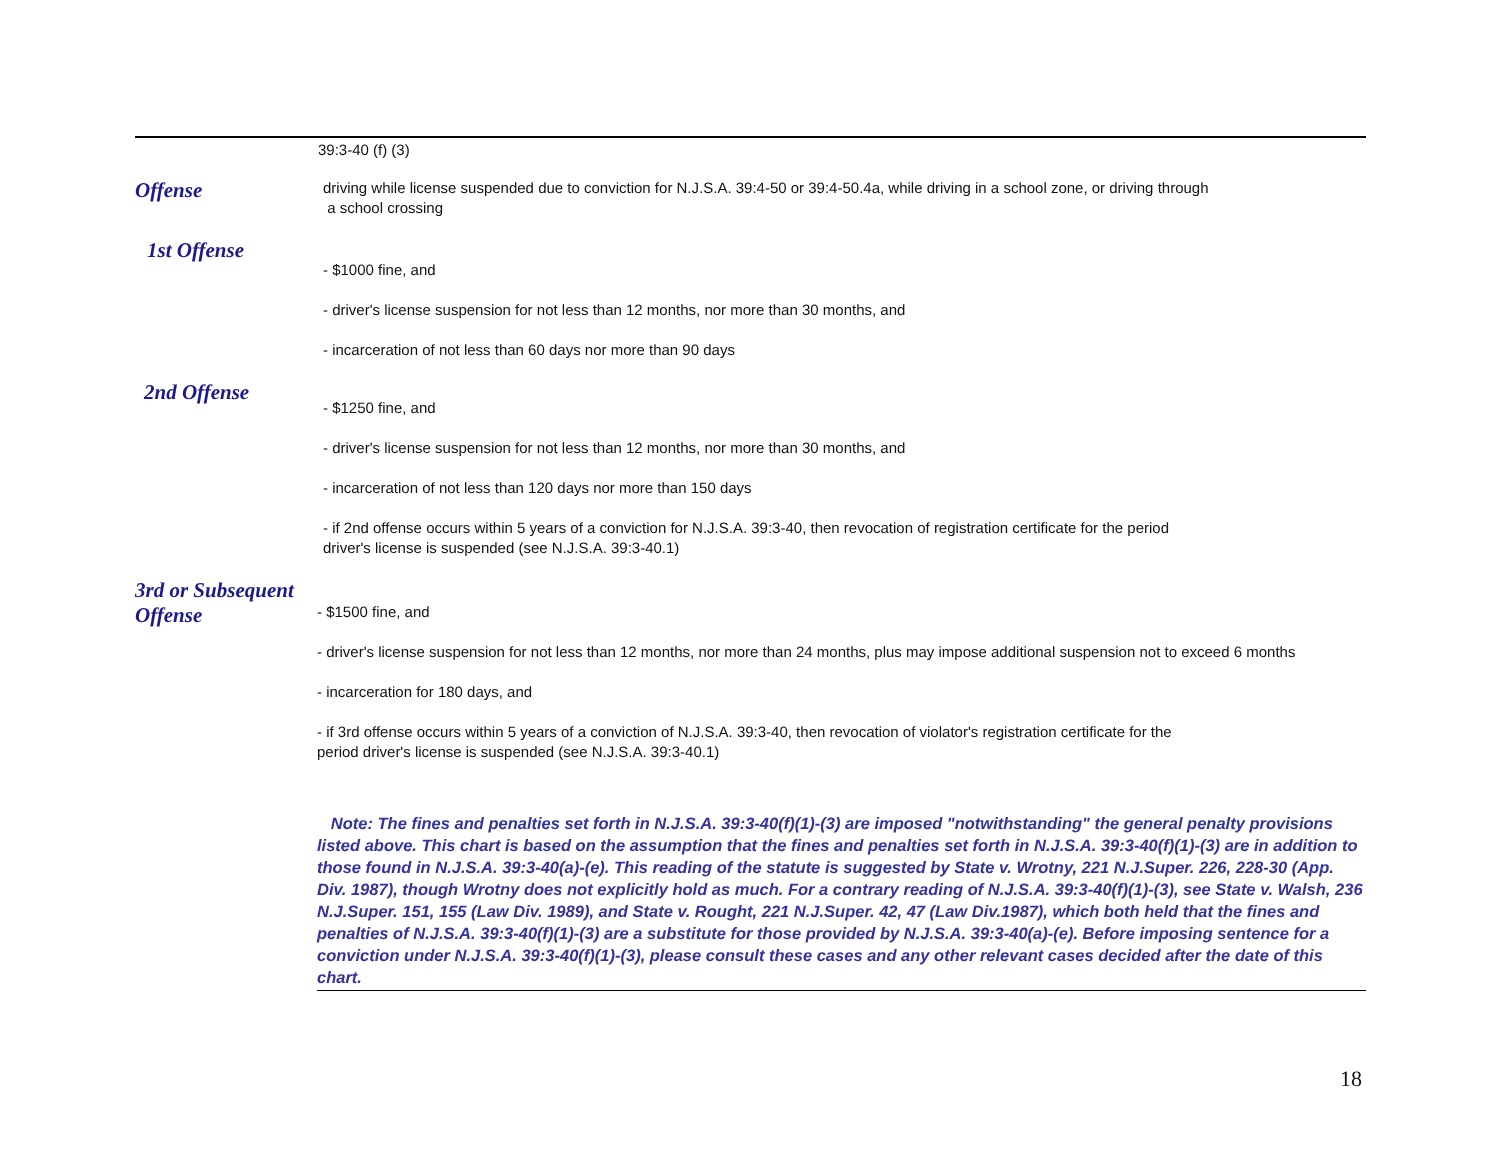39:3-40 (f) (3)
Offense
driving while license suspended due to conviction for N.J.S.A. 39:4-50 or 39:4-50.4a, while driving in a school zone, or driving through
a school crossing
1st Offense
- $1000 fine, and
- driver's license suspension for not less than 12 months, nor more than 30 months, and
- incarceration of not less than 60 days nor more than 90 days
2nd Offense
- $1250 fine, and
- driver's license suspension for not less than 12 months, nor more than 30 months, and
- incarceration of not less than 120 days nor more than 150 days
- if 2nd offense occurs within 5 years of a conviction for N.J.S.A. 39:3-40, then revocation of registration certificate for the period
driver's license is suspended (see N.J.S.A. 39:3-40.1)
3rd or Subsequent
Offense
- $1500 fine, and
- driver's license suspension for not less than 12 months, nor more than 24 months, plus may impose additional suspension not to exceed 6 months
- incarceration for 180 days, and
- if 3rd offense occurs within 5 years of a conviction of N.J.S.A. 39:3-40, then revocation of violator's registration certificate for the
period driver's license is suspended (see N.J.S.A. 39:3-40.1)
Note: The fines and penalties set forth in N.J.S.A. 39:3-40(f)(1)-(3) are imposed "notwithstanding" the general penalty provisions listed above. This chart is based on the assumption that the fines and penalties set forth in N.J.S.A. 39:3-40(f)(1)-(3) are in addition to those found in N.J.S.A. 39:3-40(a)-(e). This reading of the statute is suggested by State v. Wrotny, 221 N.J.Super. 226, 228-30 (App. Div. 1987), though Wrotny does not explicitly hold as much. For a contrary reading of N.J.S.A. 39:3-40(f)(1)-(3), see State v. Walsh, 236 N.J.Super. 151, 155 (Law Div. 1989), and State v. Rought, 221 N.J.Super. 42, 47 (Law Div.1987), which both held that the fines and penalties of N.J.S.A. 39:3-40(f)(1)-(3) are a substitute for those provided by N.J.S.A. 39:3-40(a)-(e). Before imposing sentence for a conviction under N.J.S.A. 39:3-40(f)(1)-(3), please consult these cases and any other relevant cases decided after the date of this chart.
18